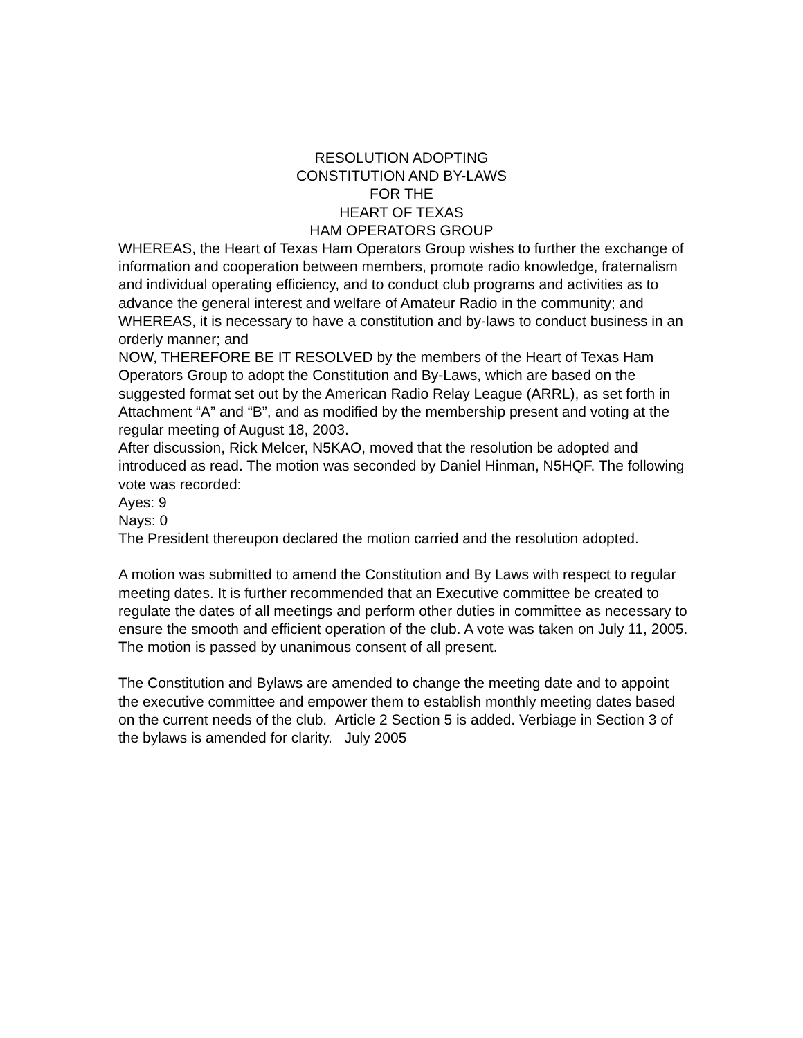RESOLUTION ADOPTING
CONSTITUTION AND BY-LAWS
FOR THE
HEART OF TEXAS
HAM OPERATORS GROUP
WHEREAS, the Heart of Texas Ham Operators Group wishes to further the exchange of information and cooperation between members, promote radio knowledge, fraternalism and individual operating efficiency, and to conduct club programs and activities as to advance the general interest and welfare of Amateur Radio in the community; and
WHEREAS, it is necessary to have a constitution and by-laws to conduct business in an orderly manner; and
NOW, THEREFORE BE IT RESOLVED by the members of the Heart of Texas Ham Operators Group to adopt the Constitution and By-Laws, which are based on the suggested format set out by the American Radio Relay League (ARRL), as set forth in Attachment “A” and “B”, and as modified by the membership present and voting at the regular meeting of August 18, 2003.
After discussion, Rick Melcer, N5KAO, moved that the resolution be adopted and introduced as read. The motion was seconded by Daniel Hinman, N5HQF. The following vote was recorded:
Ayes: 9
Nays: 0
The President thereupon declared the motion carried and the resolution adopted.
A motion was submitted to amend the Constitution and By Laws with respect to regular meeting dates. It is further recommended that an Executive committee be created to regulate the dates of all meetings and perform other duties in committee as necessary to ensure the smooth and efficient operation of the club. A vote was taken on July 11, 2005.
The motion is passed by unanimous consent of all present.
The Constitution and Bylaws are amended to change the meeting date and to appoint the executive committee and empower them to establish monthly meeting dates based on the current needs of the club. Article 2 Section 5 is added. Verbiage in Section 3 of the bylaws is amended for clarity. July 2005